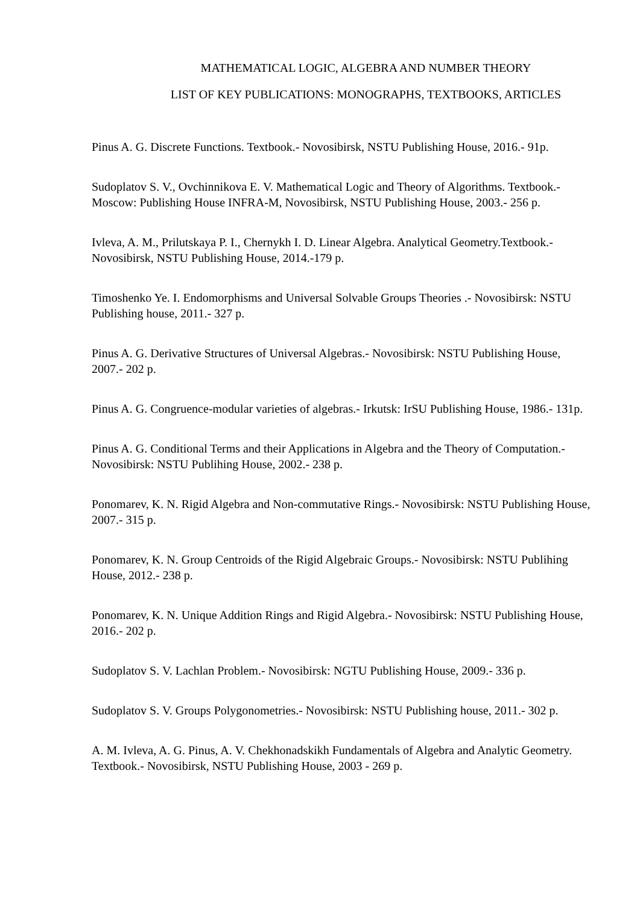MATHEMATICAL LOGIC, ALGEBRA AND NUMBER THEORY
LIST OF KEY PUBLICATIONS: MONOGRAPHS, TEXTBOOKS, ARTICLES
Pinus A. G. Discrete Functions. Textbook.- Novosibirsk, NSTU Publishing House, 2016.- 91p.
Sudoplatov S. V., Ovchinnikova E. V. Mathematical Logic and Theory of Algorithms. Textbook.- Moscow: Publishing House INFRA-M, Novosibirsk, NSTU Publishing House, 2003.- 256 p.
Ivleva, A. M., Prilutskaya P. I., Chernykh I. D. Linear Algebra. Analytical Geometry.Textbook.- Novosibirsk, NSTU Publishing House, 2014.-179 p.
Timoshenko Ye. I. Endomorphisms and Universal Solvable Groups Theories .- Novosibirsk: NSTU Publishing house, 2011.- 327 p.
Pinus A. G. Derivative Structures of Universal Algebras.- Novosibirsk: NSTU Publishing House, 2007.- 202 p.
Pinus A. G. Congruence-modular varieties of algebras.- Irkutsk: IrSU Publishing House, 1986.- 131p.
Pinus A. G. Conditional Terms and their Applications in Algebra and the Theory of Computation.- Novosibirsk: NSTU Publihing House, 2002.- 238 p.
Ponomarev, K. N. Rigid Algebra and Non-commutative Rings.- Novosibirsk: NSTU Publishing House, 2007.- 315 p.
Ponomarev, K. N. Group Centroids of the Rigid Algebraic Groups.- Novosibirsk: NSTU Publihing House, 2012.- 238 p.
Ponomarev, K. N. Unique Addition Rings and Rigid Algebra.- Novosibirsk: NSTU Publishing House, 2016.- 202 p.
Sudoplatov S. V. Lachlan Problem.- Novosibirsk: NGTU Publishing House, 2009.- 336 p.
Sudoplatov S. V. Groups Polygonometries.- Novosibirsk: NSTU Publishing house, 2011.- 302 p.
A. M. Ivleva, A. G. Pinus, A. V. Chekhonadskikh Fundamentals of Algebra and Analytic Geometry. Textbook.- Novosibirsk, NSTU Publishing House, 2003 - 269 p.